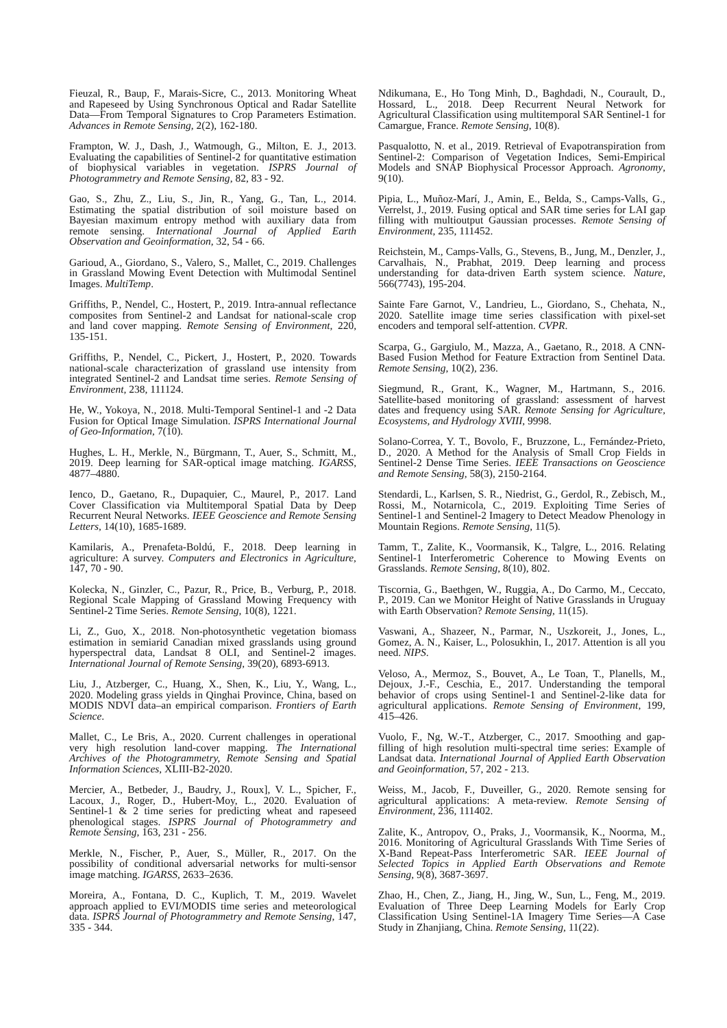Fieuzal, R., Baup, F., Marais-Sicre, C., 2013. Monitoring Wheat and Rapeseed by Using Synchronous Optical and Radar Satellite Data—From Temporal Signatures to Crop Parameters Estimation. Advances in Remote Sensing, 2(2), 162-180.
Frampton, W. J., Dash, J., Watmough, G., Milton, E. J., 2013. Evaluating the capabilities of Sentinel-2 for quantitative estimation of biophysical variables in vegetation. ISPRS Journal of Photogrammetry and Remote Sensing, 82, 83 - 92.
Gao, S., Zhu, Z., Liu, S., Jin, R., Yang, G., Tan, L., 2014. Estimating the spatial distribution of soil moisture based on Bayesian maximum entropy method with auxiliary data from remote sensing. International Journal of Applied Earth Observation and Geoinformation, 32, 54 - 66.
Garioud, A., Giordano, S., Valero, S., Mallet, C., 2019. Challenges in Grassland Mowing Event Detection with Multimodal Sentinel Images. MultiTemp.
Griffiths, P., Nendel, C., Hostert, P., 2019. Intra-annual reflectance composites from Sentinel-2 and Landsat for national-scale crop and land cover mapping. Remote Sensing of Environment, 220, 135-151.
Griffiths, P., Nendel, C., Pickert, J., Hostert, P., 2020. Towards national-scale characterization of grassland use intensity from integrated Sentinel-2 and Landsat time series. Remote Sensing of Environment, 238, 111124.
He, W., Yokoya, N., 2018. Multi-Temporal Sentinel-1 and -2 Data Fusion for Optical Image Simulation. ISPRS International Journal of Geo-Information, 7(10).
Hughes, L. H., Merkle, N., Bürgmann, T., Auer, S., Schmitt, M., 2019. Deep learning for SAR-optical image matching. IGARSS, 4877–4880.
Ienco, D., Gaetano, R., Dupaquier, C., Maurel, P., 2017. Land Cover Classification via Multitemporal Spatial Data by Deep Recurrent Neural Networks. IEEE Geoscience and Remote Sensing Letters, 14(10), 1685-1689.
Kamilaris, A., Prenafeta-Boldú, F., 2018. Deep learning in agriculture: A survey. Computers and Electronics in Agriculture, 147, 70 - 90.
Kolecka, N., Ginzler, C., Pazur, R., Price, B., Verburg, P., 2018. Regional Scale Mapping of Grassland Mowing Frequency with Sentinel-2 Time Series. Remote Sensing, 10(8), 1221.
Li, Z., Guo, X., 2018. Non-photosynthetic vegetation biomass estimation in semiarid Canadian mixed grasslands using ground hyperspectral data, Landsat 8 OLI, and Sentinel-2 images. International Journal of Remote Sensing, 39(20), 6893-6913.
Liu, J., Atzberger, C., Huang, X., Shen, K., Liu, Y., Wang, L., 2020. Modeling grass yields in Qinghai Province, China, based on MODIS NDVI data–an empirical comparison. Frontiers of Earth Science.
Mallet, C., Le Bris, A., 2020. Current challenges in operational very high resolution land-cover mapping. The International Archives of the Photogrammetry, Remote Sensing and Spatial Information Sciences, XLIII-B2-2020.
Mercier, A., Betbeder, J., Baudry, J., Roux], V. L., Spicher, F., Lacoux, J., Roger, D., Hubert-Moy, L., 2020. Evaluation of Sentinel-1 & 2 time series for predicting wheat and rapeseed phenological stages. ISPRS Journal of Photogrammetry and Remote Sensing, 163, 231 - 256.
Merkle, N., Fischer, P., Auer, S., Müller, R., 2017. On the possibility of conditional adversarial networks for multi-sensor image matching. IGARSS, 2633–2636.
Moreira, A., Fontana, D. C., Kuplich, T. M., 2019. Wavelet approach applied to EVI/MODIS time series and meteorological data. ISPRS Journal of Photogrammetry and Remote Sensing, 147, 335 - 344.
Ndikumana, E., Ho Tong Minh, D., Baghdadi, N., Courault, D., Hossard, L., 2018. Deep Recurrent Neural Network for Agricultural Classification using multitemporal SAR Sentinel-1 for Camargue, France. Remote Sensing, 10(8).
Pasqualotto, N. et al., 2019. Retrieval of Evapotranspiration from Sentinel-2: Comparison of Vegetation Indices, Semi-Empirical Models and SNAP Biophysical Processor Approach. Agronomy, 9(10).
Pipia, L., Muñoz-Marí, J., Amin, E., Belda, S., Camps-Valls, G., Verrelst, J., 2019. Fusing optical and SAR time series for LAI gap filling with multioutput Gaussian processes. Remote Sensing of Environment, 235, 111452.
Reichstein, M., Camps-Valls, G., Stevens, B., Jung, M., Denzler, J., Carvalhais, N., Prabhat, 2019. Deep learning and process understanding for data-driven Earth system science. Nature, 566(7743), 195-204.
Sainte Fare Garnot, V., Landrieu, L., Giordano, S., Chehata, N., 2020. Satellite image time series classification with pixel-set encoders and temporal self-attention. CVPR.
Scarpa, G., Gargiulo, M., Mazza, A., Gaetano, R., 2018. A CNN-Based Fusion Method for Feature Extraction from Sentinel Data. Remote Sensing, 10(2), 236.
Siegmund, R., Grant, K., Wagner, M., Hartmann, S., 2016. Satellite-based monitoring of grassland: assessment of harvest dates and frequency using SAR. Remote Sensing for Agriculture, Ecosystems, and Hydrology XVIII, 9998.
Solano-Correa, Y. T., Bovolo, F., Bruzzone, L., Fernández-Prieto, D., 2020. A Method for the Analysis of Small Crop Fields in Sentinel-2 Dense Time Series. IEEE Transactions on Geoscience and Remote Sensing, 58(3), 2150-2164.
Stendardi, L., Karlsen, S. R., Niedrist, G., Gerdol, R., Zebisch, M., Rossi, M., Notarnicola, C., 2019. Exploiting Time Series of Sentinel-1 and Sentinel-2 Imagery to Detect Meadow Phenology in Mountain Regions. Remote Sensing, 11(5).
Tamm, T., Zalite, K., Voormansik, K., Talgre, L., 2016. Relating Sentinel-1 Interferometric Coherence to Mowing Events on Grasslands. Remote Sensing, 8(10), 802.
Tiscornia, G., Baethgen, W., Ruggia, A., Do Carmo, M., Ceccato, P., 2019. Can we Monitor Height of Native Grasslands in Uruguay with Earth Observation? Remote Sensing, 11(15).
Vaswani, A., Shazeer, N., Parmar, N., Uszkoreit, J., Jones, L., Gomez, A. N., Kaiser, L., Polosukhin, I., 2017. Attention is all you need. NIPS.
Veloso, A., Mermoz, S., Bouvet, A., Le Toan, T., Planells, M., Dejoux, J.-F., Ceschia, E., 2017. Understanding the temporal behavior of crops using Sentinel-1 and Sentinel-2-like data for agricultural applications. Remote Sensing of Environment, 199, 415–426.
Vuolo, F., Ng, W.-T., Atzberger, C., 2017. Smoothing and gap-filling of high resolution multi-spectral time series: Example of Landsat data. International Journal of Applied Earth Observation and Geoinformation, 57, 202 - 213.
Weiss, M., Jacob, F., Duveiller, G., 2020. Remote sensing for agricultural applications: A meta-review. Remote Sensing of Environment, 236, 111402.
Zalite, K., Antropov, O., Praks, J., Voormansik, K., Noorma, M., 2016. Monitoring of Agricultural Grasslands With Time Series of X-Band Repeat-Pass Interferometric SAR. IEEE Journal of Selected Topics in Applied Earth Observations and Remote Sensing, 9(8), 3687-3697.
Zhao, H., Chen, Z., Jiang, H., Jing, W., Sun, L., Feng, M., 2019. Evaluation of Three Deep Learning Models for Early Crop Classification Using Sentinel-1A Imagery Time Series—A Case Study in Zhanjiang, China. Remote Sensing, 11(22).